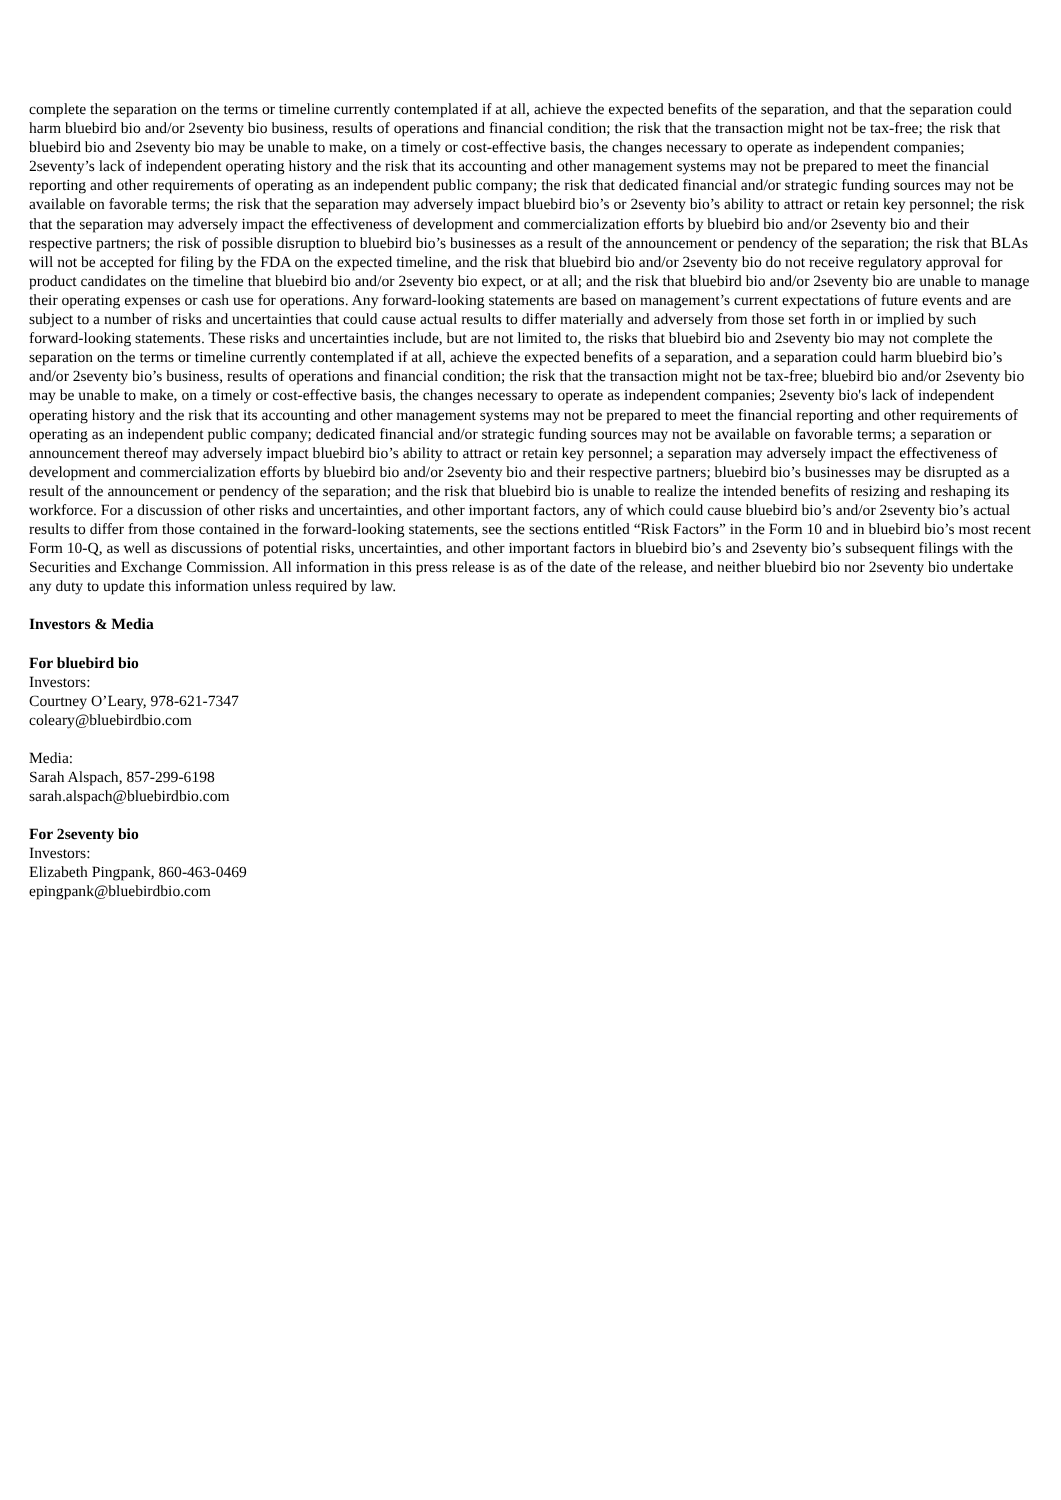complete the separation on the terms or timeline currently contemplated if at all, achieve the expected benefits of the separation, and that the separation could harm bluebird bio and/or 2seventy bio business, results of operations and financial condition; the risk that the transaction might not be tax-free; the risk that bluebird bio and 2seventy bio may be unable to make, on a timely or cost-effective basis, the changes necessary to operate as independent companies; 2seventy’s lack of independent operating history and the risk that its accounting and other management systems may not be prepared to meet the financial reporting and other requirements of operating as an independent public company; the risk that dedicated financial and/or strategic funding sources may not be available on favorable terms; the risk that the separation may adversely impact bluebird bio’s or 2seventy bio’s ability to attract or retain key personnel; the risk that the separation may adversely impact the effectiveness of development and commercialization efforts by bluebird bio and/or 2seventy bio and their respective partners; the risk of possible disruption to bluebird bio’s businesses as a result of the announcement or pendency of the separation; the risk that BLAs will not be accepted for filing by the FDA on the expected timeline, and the risk that bluebird bio and/or 2seventy bio do not receive regulatory approval for product candidates on the timeline that bluebird bio and/or 2seventy bio expect, or at all; and the risk that bluebird bio and/or 2seventy bio are unable to manage their operating expenses or cash use for operations. Any forward-looking statements are based on management’s current expectations of future events and are subject to a number of risks and uncertainties that could cause actual results to differ materially and adversely from those set forth in or implied by such forward-looking statements. These risks and uncertainties include, but are not limited to, the risks that bluebird bio and 2seventy bio may not complete the separation on the terms or timeline currently contemplated if at all, achieve the expected benefits of a separation, and a separation could harm bluebird bio’s and/or 2seventy bio’s business, results of operations and financial condition; the risk that the transaction might not be tax-free; bluebird bio and/or 2seventy bio may be unable to make, on a timely or cost-effective basis, the changes necessary to operate as independent companies; 2seventy bio's lack of independent operating history and the risk that its accounting and other management systems may not be prepared to meet the financial reporting and other requirements of operating as an independent public company; dedicated financial and/or strategic funding sources may not be available on favorable terms; a separation or announcement thereof may adversely impact bluebird bio’s ability to attract or retain key personnel; a separation may adversely impact the effectiveness of development and commercialization efforts by bluebird bio and/or 2seventy bio and their respective partners; bluebird bio’s businesses may be disrupted as a result of the announcement or pendency of the separation; and the risk that bluebird bio is unable to realize the intended benefits of resizing and reshaping its workforce. For a discussion of other risks and uncertainties, and other important factors, any of which could cause bluebird bio’s and/or 2seventy bio’s actual results to differ from those contained in the forward-looking statements, see the sections entitled “Risk Factors” in the Form 10 and in bluebird bio’s most recent Form 10-Q, as well as discussions of potential risks, uncertainties, and other important factors in bluebird bio’s and 2seventy bio’s subsequent filings with the Securities and Exchange Commission. All information in this press release is as of the date of the release, and neither bluebird bio nor 2seventy bio undertake any duty to update this information unless required by law.
Investors & Media
For bluebird bio
Investors:
Courtney O’Leary, 978-621-7347
coleary@bluebirdbio.com
Media:
Sarah Alspach, 857-299-6198
sarah.alspach@bluebirdbio.com
For 2seventy bio
Investors:
Elizabeth Pingpank, 860-463-0469
epingpank@bluebirdbio.com